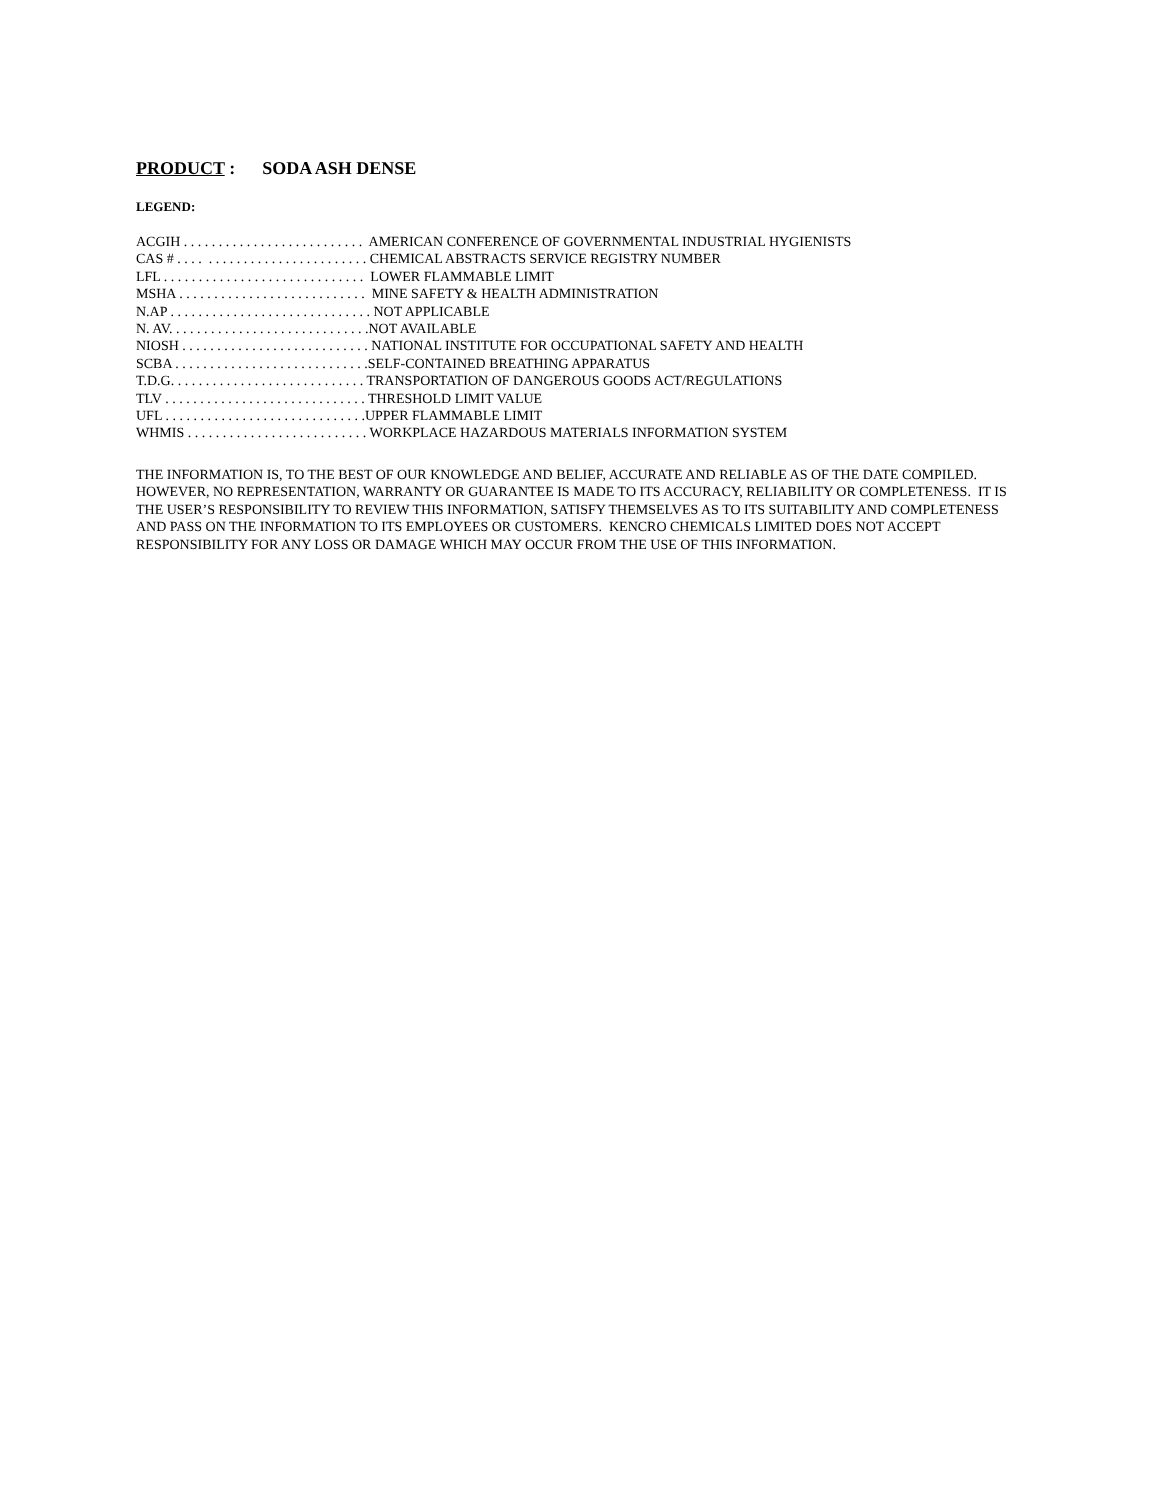PRODUCT : SODA ASH DENSE
LEGEND:
ACGIH . . . . . . . . . . . . . . . . . . . . . . . . . . AMERICAN CONFERENCE OF GOVERNMENTAL INDUSTRIAL HYGIENISTS CAS # . . . . . . . . . . . . . . . . . . . . . . . . . . . CHEMICAL ABSTRACTS SERVICE REGISTRY NUMBER LFL . . . . . . . . . . . . . . . . . . . . . . . . . . . . . LOWER FLAMMABLE LIMIT MSHA . . . . . . . . . . . . . . . . . . . . . . . . . . . MINE SAFETY & HEALTH ADMINISTRATION N.AP . . . . . . . . . . . . . . . . . . . . . . . . . . . . . NOT APPLICABLE N. AV. . . . . . . . . . . . . . . . . . . . . . . . . . . . .NOT AVAILABLE NIOSH . . . . . . . . . . . . . . . . . . . . . . . . . . . NATIONAL INSTITUTE FOR OCCUPATIONAL SAFETY AND HEALTH SCBA . . . . . . . . . . . . . . . . . . . . . . . . . . . .SELF-CONTAINED BREATHING APPARATUS T.D.G. . . . . . . . . . . . . . . . . . . . . . . . . . . . TRANSPORTATION OF DANGEROUS GOODS ACT/REGULATIONS TLV . . . . . . . . . . . . . . . . . . . . . . . . . . . . . THRESHOLD LIMIT VALUE UFL . . . . . . . . . . . . . . . . . . . . . . . . . . . . .UPPER FLAMMABLE LIMIT WHMIS . . . . . . . . . . . . . . . . . . . . . . . . . . WORKPLACE HAZARDOUS MATERIALS INFORMATION SYSTEM
THE INFORMATION IS, TO THE BEST OF OUR KNOWLEDGE AND BELIEF, ACCURATE AND RELIABLE AS OF THE DATE COMPILED. HOWEVER, NO REPRESENTATION, WARRANTY OR GUARANTEE IS MADE TO ITS ACCURACY, RELIABILITY OR COMPLETENESS. IT IS THE USER’S RESPONSIBILITY TO REVIEW THIS INFORMATION, SATISFY THEMSELVES AS TO ITS SUITABILITY AND COMPLETENESS AND PASS ON THE INFORMATION TO ITS EMPLOYEES OR CUSTOMERS. KENCRO CHEMICALS LIMITED DOES NOT ACCEPT RESPONSIBILITY FOR ANY LOSS OR DAMAGE WHICH MAY OCCUR FROM THE USE OF THIS INFORMATION.